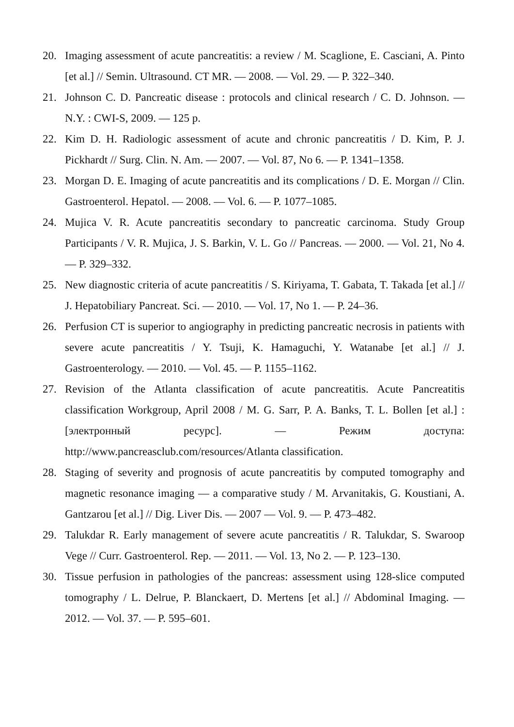20. Imaging assessment of acute pancreatitis: a review / M. Scaglione, E. Casciani, A. Pinto [et al.] // Semin. Ultrasound. CT MR. — 2008. — Vol. 29. — P. 322–340.
21. Johnson C. D. Pancreatic disease : protocols and clinical research / C. D. Johnson. — N.Y. : CWI-S, 2009. — 125 p.
22. Kim D. H. Radiologic assessment of acute and chronic pancreatitis / D. Kim, P. J. Pickhardt // Surg. Clin. N. Am. — 2007. — Vol. 87, No 6. — P. 1341–1358.
23. Morgan D. E. Imaging of acute pancreatitis and its complications / D. E. Morgan // Clin. Gastroenterol. Hepatol. — 2008. — Vol. 6. — P. 1077–1085.
24. Mujica V. R. Acute pancreatitis secondary to pancreatic carcinoma. Study Group Participants / V. R. Mujica, J. S. Barkin, V. L. Go // Pancreas. — 2000. — Vol. 21, No 4. — P. 329–332.
25. New diagnostic criteria of acute pancreatitis / S. Kiriyama, T. Gabata, T. Takada [et al.] // J. Hepatobiliary Pancreat. Sci. — 2010. — Vol. 17, No 1. — P. 24–36.
26. Perfusion CT is superior to angiography in predicting pancreatic necrosis in patients with severe acute pancreatitis / Y. Tsuji, K. Hamaguchi, Y. Watanabe [et al.] // J. Gastroenterology. — 2010. — Vol. 45. — P. 1155–1162.
27. Revision of the Atlanta classification of acute pancreatitis. Acute Pancreatitis classification Workgroup, April 2008 / M. G. Sarr, P. A. Banks, T. L. Bollen [et al.] : [электронный ресурс]. — Режим доступа: http://www.pancreasclub.com/resources/Atlanta classification.
28. Staging of severity and prognosis of acute pancreatitis by computed tomography and magnetic resonance imaging — a comparative study / M. Arvanitakis, G. Koustiani, A. Gantzarou [et al.] // Dig. Liver Dis. — 2007 — Vol. 9. — P. 473–482.
29. Talukdar R. Early management of severe acute pancreatitis / R. Talukdar, S. Swaroop Vege // Curr. Gastroenterol. Rep. — 2011. — Vol. 13, No 2. — P. 123–130.
30. Tissue perfusion in pathologies of the pancreas: assessment using 128-slice computed tomography / L. Delrue, P. Blanckaert, D. Mertens [et al.] // Abdominal Imaging. — 2012. — Vol. 37. — P. 595–601.